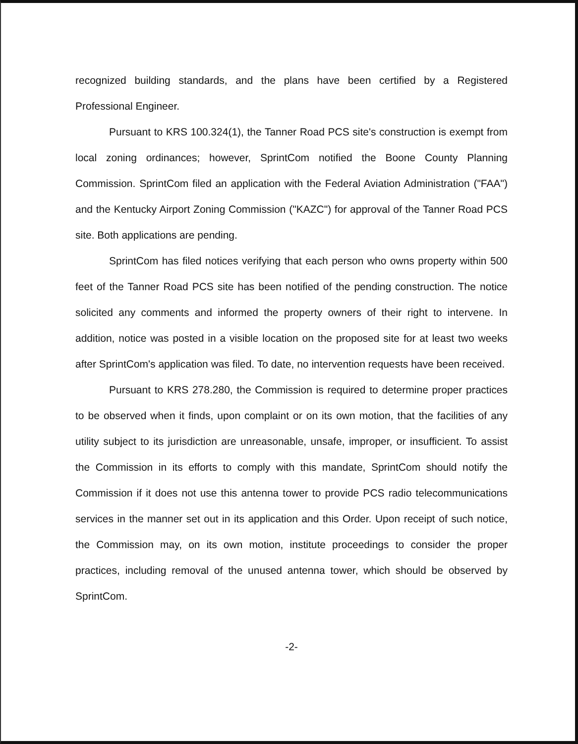recognized building standards, and the plans have been certified by a Registered Professional Engineer.
Pursuant to KRS 100.324(1), the Tanner Road PCS site's construction is exempt from local zoning ordinances; however, SprintCom notified the Boone County Planning Commission. SprintCom filed an application with the Federal Aviation Administration ("FAA") and the Kentucky Airport Zoning Commission ("KAZC") for approval of the Tanner Road PCS site. Both applications are pending.
SprintCom has filed notices verifying that each person who owns property within 500 feet of the Tanner Road PCS site has been notified of the pending construction. The notice solicited any comments and informed the property owners of their right to intervene. In addition, notice was posted in a visible location on the proposed site for at least two weeks after SprintCom's application was filed. To date, no intervention requests have been received.
Pursuant to KRS 278.280, the Commission is required to determine proper practices to be observed when it finds, upon complaint or on its own motion, that the facilities of any utility subject to its jurisdiction are unreasonable, unsafe, improper, or insufficient. To assist the Commission in its efforts to comply with this mandate, SprintCom should notify the Commission if it does not use this antenna tower to provide PCS radio telecommunications services in the manner set out in its application and this Order. Upon receipt of such notice, the Commission may, on its own motion, institute proceedings to consider the proper practices, including removal of the unused antenna tower, which should be observed by SprintCom.
-2-